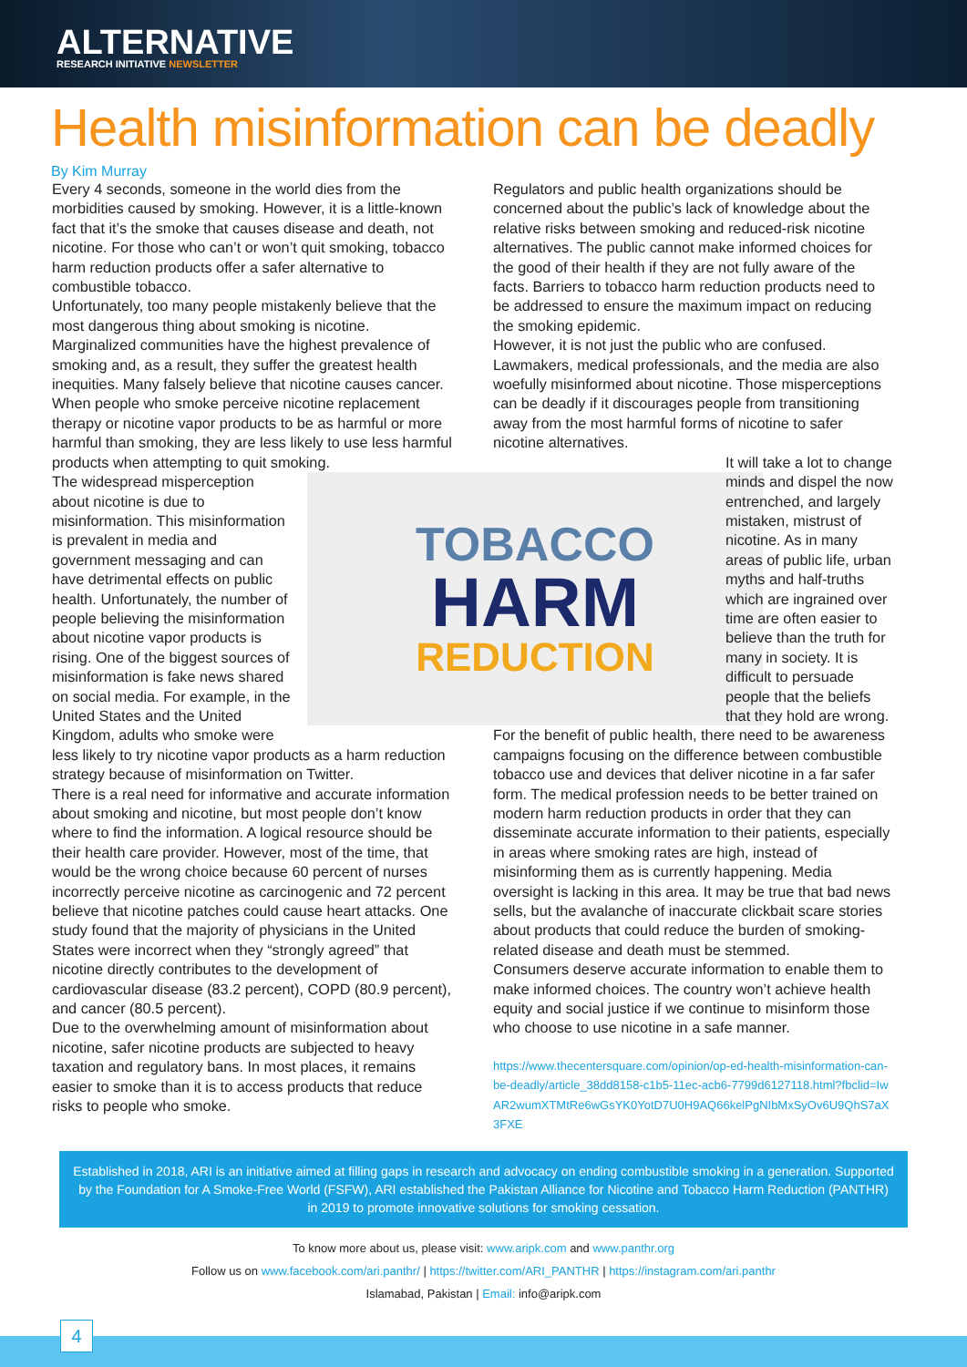ALTERNATIVE
RESEARCH INITIATIVE NEWSLETTER
Health misinformation can be deadly
By Kim Murray
Every 4 seconds, someone in the world dies from the morbidities caused by smoking. However, it is a little-known fact that it’s the smoke that causes disease and death, not nicotine. For those who can’t or won’t quit smoking, tobacco harm reduction products offer a safer alternative to combustible tobacco.
Unfortunately, too many people mistakenly believe that the most dangerous thing about smoking is nicotine. Marginalized communities have the highest prevalence of smoking and, as a result, they suffer the greatest health inequities. Many falsely believe that nicotine causes cancer. When people who smoke perceive nicotine replacement therapy or nicotine vapor products to be as harmful or more harmful than smoking, they are less likely to use less harmful products when attempting to quit smoking.
TOBACCO
HARM
REDUCTION
The widespread misperception about nicotine is due to misinformation. This misinformation is prevalent in media and government messaging and can have detrimental effects on public health. Unfortunately, the number of people believing the misinformation about nicotine vapor products is rising. One of the biggest sources of misinformation is fake news shared on social media. For example, in the United States and the United Kingdom, adults who smoke were less likely to try nicotine vapor products as a harm reduction strategy because of misinformation on Twitter.
There is a real need for informative and accurate information about smoking and nicotine, but most people don’t know where to find the information. A logical resource should be their health care provider. However, most of the time, that would be the wrong choice because 60 percent of nurses incorrectly perceive nicotine as carcinogenic and 72 percent believe that nicotine patches could cause heart attacks. One study found that the majority of physicians in the United States were incorrect when they “strongly agreed” that nicotine directly contributes to the development of cardiovascular disease (83.2 percent), COPD (80.9 percent), and cancer (80.5 percent).
Due to the overwhelming amount of misinformation about nicotine, safer nicotine products are subjected to heavy taxation and regulatory bans. In most places, it remains easier to smoke than it is to access products that reduce risks to people who smoke.
Regulators and public health organizations should be concerned about the public’s lack of knowledge about the relative risks between smoking and reduced-risk nicotine alternatives. The public cannot make informed choices for the good of their health if they are not fully aware of the facts. Barriers to tobacco harm reduction products need to be addressed to ensure the maximum impact on reducing the smoking epidemic.
However, it is not just the public who are confused. Lawmakers, medical professionals, and the media are also woefully misinformed about nicotine. Those misperceptions can be deadly if it discourages people from transitioning away from the most harmful forms of nicotine to safer nicotine alternatives.
It will take a lot to change minds and dispel the now entrenched, and largely mistaken, mistrust of nicotine. As in many areas of public life, urban myths and half-truths which are ingrained over time are often easier to believe than the truth for many in society. It is difficult to persuade people that the beliefs that they hold are wrong.
For the benefit of public health, there need to be awareness campaigns focusing on the difference between combustible tobacco use and devices that deliver nicotine in a far safer form. The medical profession needs to be better trained on modern harm reduction products in order that they can disseminate accurate information to their patients, especially in areas where smoking rates are high, instead of misinforming them as is currently happening. Media oversight is lacking in this area. It may be true that bad news sells, but the avalanche of inaccurate clickbait scare stories about products that could reduce the burden of smoking-related disease and death must be stemmed.
Consumers deserve accurate information to enable them to make informed choices. The country won’t achieve health equity and social justice if we continue to misinform those who choose to use nicotine in a safe manner.
https://www.thecentersquare.com/opinion/op-ed-health-misinformation-can-be-deadly/article_38dd8158-c1b5-11ec-acb6-7799d6127118.html?fbclid=IwAR2wumXTMtRe6wGsYK0YotD7U0H9AQ66kelPgNIbMxSyOv6U9QhS7aX3FXE
Established in 2018, ARI is an initiative aimed at filling gaps in research and advocacy on ending combustible smoking in a generation. Supported by the Foundation for A Smoke-Free World (FSFW), ARI established the Pakistan Alliance for Nicotine and Tobacco Harm Reduction (PANTHR) in 2019 to promote innovative solutions for smoking cessation.
To know more about us, please visit: www.aripk.com and www.panthr.org
Follow us on www.facebook.com/ari.panthr/ | https://twitter.com/ARI_PANTHR | https://instagram.com/ari.panthr
Islamabad, Pakistan | Email: info@aripk.com
4